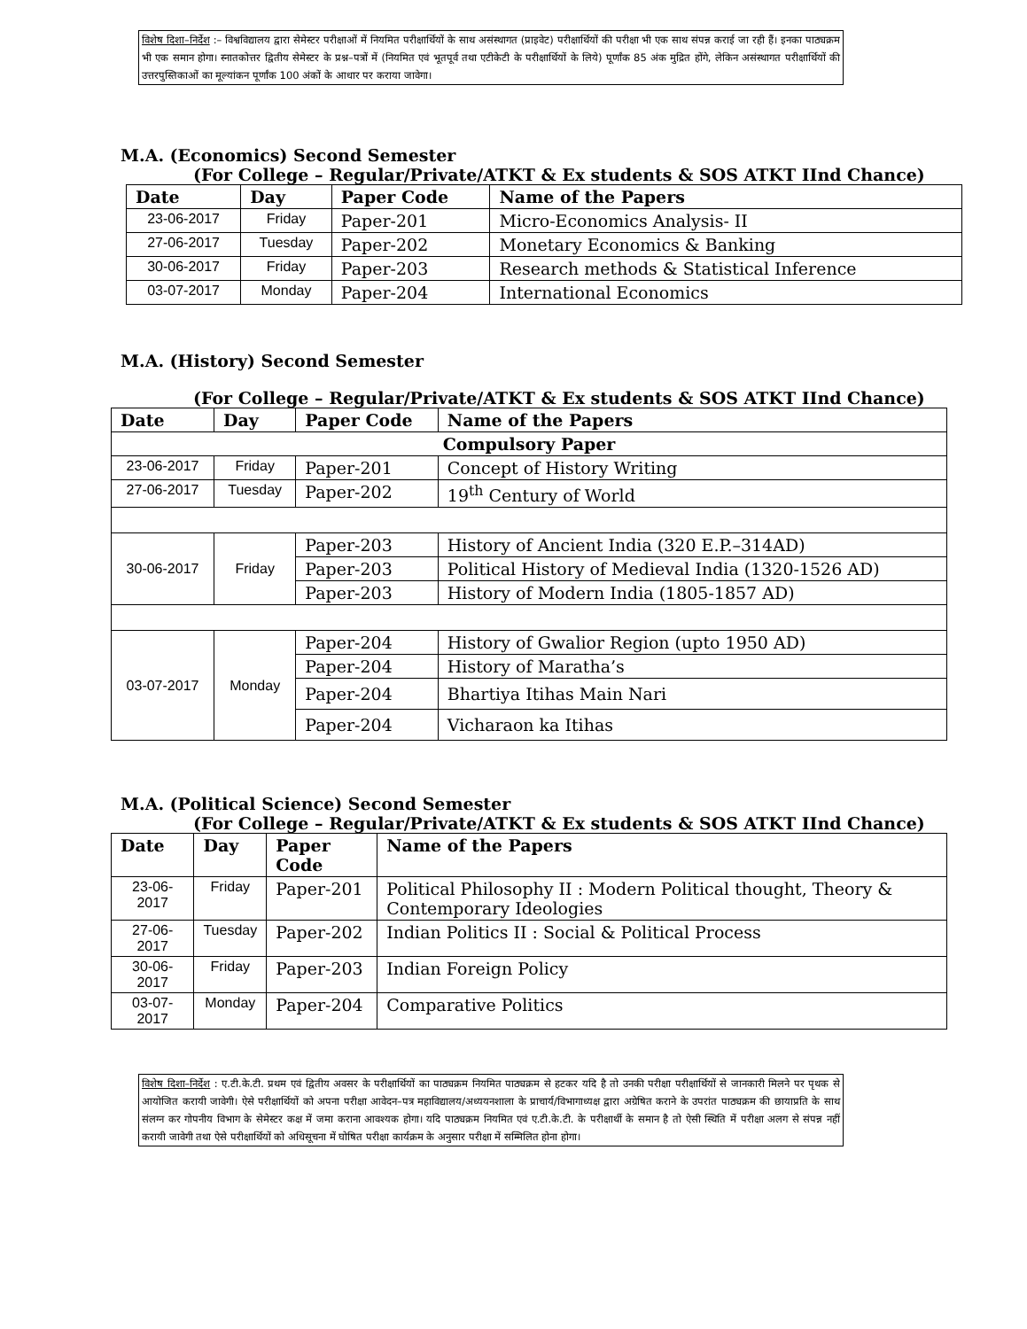विशेष दिशा–निर्देश :– विश्वविद्यालय द्वारा सेमेस्टर परीक्षाओं में नियमित परीक्षार्थियों के साथ असंस्थागत (प्राइवेट) परीक्षार्थियों की परीक्षा भी एक साथ संपन्न कराई जा रही हैं। इनका पाठ्यक्रम भी एक समान होगा। स्नातकोत्तर द्वितीय सेमेस्टर के प्रश्न–पत्रों में (नियमित एवं भूतपूर्व तथा एटीकेटी के परीक्षार्थियों के लिये) पूर्णांक 85 अंक मुद्रित होंगे, लेकिन असंस्थागत परीक्षार्थियों की उत्तरपुस्तिकाओं का मूल्यांकन पूर्णांक 100 अंकों के आधार पर कराया जावेगा।
M.A. (Economics) Second Semester
(For College – Regular/Private/ATKT & Ex students & SOS ATKT IInd Chance)
| Date | Day | Paper Code | Name of the Papers |
| --- | --- | --- | --- |
| 23-06-2017 | Friday | Paper-201 | Micro-Economics Analysis- II |
| 27-06-2017 | Tuesday | Paper-202 | Monetary Economics & Banking |
| 30-06-2017 | Friday | Paper-203 | Research methods & Statistical Inference |
| 03-07-2017 | Monday | Paper-204 | International Economics |
M.A. (History) Second Semester
(For College – Regular/Private/ATKT & Ex students & SOS ATKT IInd Chance)
| Date | Day | Paper Code | Name of the Papers |
| --- | --- | --- | --- |
| Compulsory Paper | | | |
| 23-06-2017 | Friday | Paper-201 | Concept of History Writing |
| 27-06-2017 | Tuesday | Paper-202 | 19<sup>th</sup> Century of World |
| 30-06-2017 | Friday | Paper-203 | History of Ancient India (320 E.P.–314AD) |
| | | Paper-203 | Political History of Medieval India (1320-1526 AD) |
| | | Paper-203 | History of Modern India (1805-1857 AD) |
| 03-07-2017 | Monday | Paper-204 | History of Gwalior Region (upto 1950 AD) |
| | | Paper-204 | History of Maratha’s |
| | | Paper-204 | Bhartiya Itihas Main Nari |
| | | Paper-204 | Vicharaon ka Itihas |
M.A. (Political Science) Second Semester
(For College – Regular/Private/ATKT & Ex students & SOS ATKT IInd Chance)
| Date | Day | Paper Code | Name of the Papers |
| --- | --- | --- | --- |
| 23-06-2017 | Friday | Paper-201 | Political Philosophy II : Modern Political thought, Theory & Contemporary Ideologies |
| 27-06-2017 | Tuesday | Paper-202 | Indian Politics II : Social & Political Process |
| 30-06-2017 | Friday | Paper-203 | Indian Foreign Policy |
| 03-07-2017 | Monday | Paper-204 | Comparative Politics |
विशेष दिशा–निर्देश : ए.टी.के.टी. प्रथम एवं द्वितीय अवसर के परीक्षार्थियों का पाठ्यक्रम नियमित पाठ्यक्रम से हटकर यदि है तो उनकी परीक्षा परीक्षार्थियों से जानकारी मिलने पर पृथक से आयोजित करायी जावेगी। ऐसे परीक्षार्थियों को अपना परीक्षा आवेदन–पत्र महाविद्यालय/अध्ययनशाला के प्राचार्य/विभागाध्यक्ष द्वारा अग्रेषित कराने के उपरांत पाठ्यक्रम की छायाप्रति के साथ संलग्न कर गोपनीय विभाग के सेमेस्टर कक्ष में जमा कराना आवश्यक होगा। यदि पाठ्यक्रम नियमित एवं ए.टी.के.टी. के परीक्षार्थी के समान है तो ऐसी स्थिति में परीक्षा अलग से संपन्न नहीं करायी जावेगी तथा ऐसे परीक्षार्थियों को अधिसूचना में घोषित परीक्षा कार्यक्रम के अनुसार परीक्षा में सम्मिलित होना होगा।